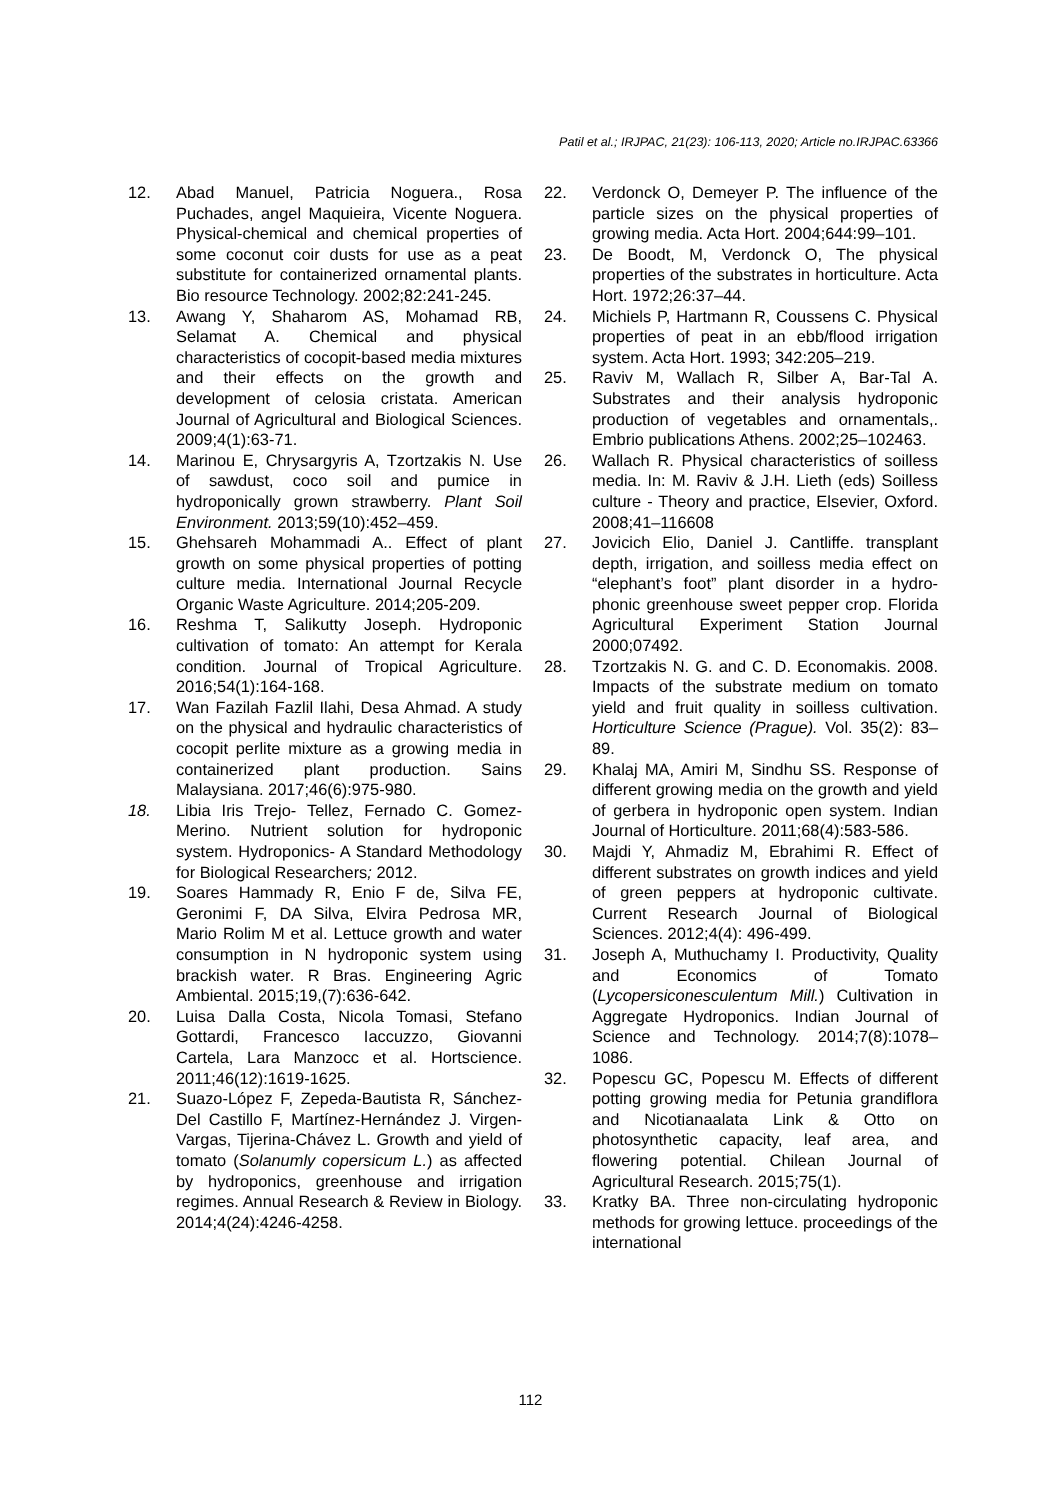Patil et al.; IRJPAC, 21(23): 106-113, 2020; Article no.IRJPAC.63366
12. Abad Manuel, Patricia Noguera., Rosa Puchades, angel Maquieira, Vicente Noguera. Physical-chemical and chemical properties of some coconut coir dusts for use as a peat substitute for containerized ornamental plants. Bio resource Technology. 2002;82:241-245.
13. Awang Y, Shaharom AS, Mohamad RB, Selamat A. Chemical and physical characteristics of cocopit-based media mixtures and their effects on the growth and development of celosia cristata. American Journal of Agricultural and Biological Sciences. 2009;4(1):63-71.
14. Marinou E, Chrysargyris A, Tzortzakis N. Use of sawdust, coco soil and pumice in hydroponically grown strawberry. Plant Soil Environment. 2013;59(10):452–459.
15. Ghehsareh Mohammadi A.. Effect of plant growth on some physical properties of potting culture media. International Journal Recycle Organic Waste Agriculture. 2014;205-209.
16. Reshma T, Salikutty Joseph. Hydroponic cultivation of tomato: An attempt for Kerala condition. Journal of Tropical Agriculture. 2016;54(1):164-168.
17. Wan Fazilah Fazlil Ilahi, Desa Ahmad. A study on the physical and hydraulic characteristics of cocopit perlite mixture as a growing media in containerized plant production. Sains Malaysiana. 2017;46(6):975-980.
18. Libia Iris Trejo- Tellez, Fernado C. Gomez-Merino. Nutrient solution for hydroponic system. Hydroponics- A Standard Methodology for Biological Researchers; 2012.
19. Soares Hammady R, Enio F de, Silva FE, Geronimi F, DA Silva, Elvira Pedrosa MR, Mario Rolim M et al. Lettuce growth and water consumption in N hydroponic system using brackish water. R Bras. Engineering Agric Ambiental. 2015;19,(7):636-642.
20. Luisa Dalla Costa, Nicola Tomasi, Stefano Gottardi, Francesco Iaccuzzo, Giovanni Cartela, Lara Manzocc et al. Hortscience. 2011;46(12):1619-1625.
21. Suazo-López F, Zepeda-Bautista R, Sánchez-Del Castillo F, Martínez-Hernández J. Virgen-Vargas, Tijerina-Chávez L. Growth and yield of tomato (Solanumly copersicum L.) as affected by hydroponics, greenhouse and irrigation regimes. Annual Research & Review in Biology. 2014;4(24):4246-4258.
22. Verdonck O, Demeyer P. The influence of the particle sizes on the physical properties of growing media. Acta Hort. 2004;644:99–101.
23. De Boodt, M, Verdonck O, The physical properties of the substrates in horticulture. Acta Hort. 1972;26:37–44.
24. Michiels P, Hartmann R, Coussens C. Physical properties of peat in an ebb/flood irrigation system. Acta Hort. 1993; 342:205–219.
25. Raviv M, Wallach R, Silber A, Bar-Tal A. Substrates and their analysis hydroponic production of vegetables and ornamentals,. Embrio publications Athens. 2002;25–102463.
26. Wallach R. Physical characteristics of soilless media. In: M. Raviv & J.H. Lieth (eds) Soilless culture - Theory and practice, Elsevier, Oxford. 2008;41–116608
27. Jovicich Elio, Daniel J. Cantliffe. transplant depth, irrigation, and soilless media effect on “elephant’s foot” plant disorder in a hydro-phonic greenhouse sweet pepper crop. Florida Agricultural Experiment Station Journal 2000;07492.
28. Tzortzakis N. G. and C. D. Economakis. 2008. Impacts of the substrate medium on tomato yield and fruit quality in soilless cultivation. Horticulture Science (Prague). Vol. 35(2): 83–89.
29. Khalaj MA, Amiri M, Sindhu SS. Response of different growing media on the growth and yield of gerbera in hydroponic open system. Indian Journal of Horticulture. 2011;68(4):583-586.
30. Majdi Y, Ahmadiz M, Ebrahimi R. Effect of different substrates on growth indices and yield of green peppers at hydroponic cultivate. Current Research Journal of Biological Sciences. 2012;4(4): 496-499.
31. Joseph A, Muthuchamy I. Productivity, Quality and Economics of Tomato (Lycopersiconesculentum Mill.) Cultivation in Aggregate Hydroponics. Indian Journal of Science and Technology. 2014;7(8):1078–1086.
32. Popescu GC, Popescu M. Effects of different potting growing media for Petunia grandiflora and Nicotianaalata Link & Otto on photosynthetic capacity, leaf area, and flowering potential. Chilean Journal of Agricultural Research. 2015;75(1).
33. Kratky BA. Three non-circulating hydroponic methods for growing lettuce. proceedings of the international
112